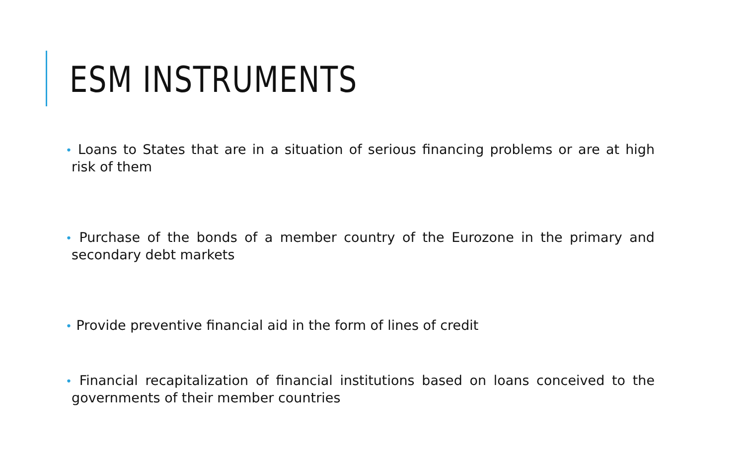ESM INSTRUMENTS
• Loans to States that are in a situation of serious financing problems or are at high risk of them
• Purchase of the bonds of a member country of the Eurozone in the primary and secondary debt markets
• Provide preventive financial aid in the form of lines of credit
• Financial recapitalization of financial institutions based on loans conceived to the governments of their member countries